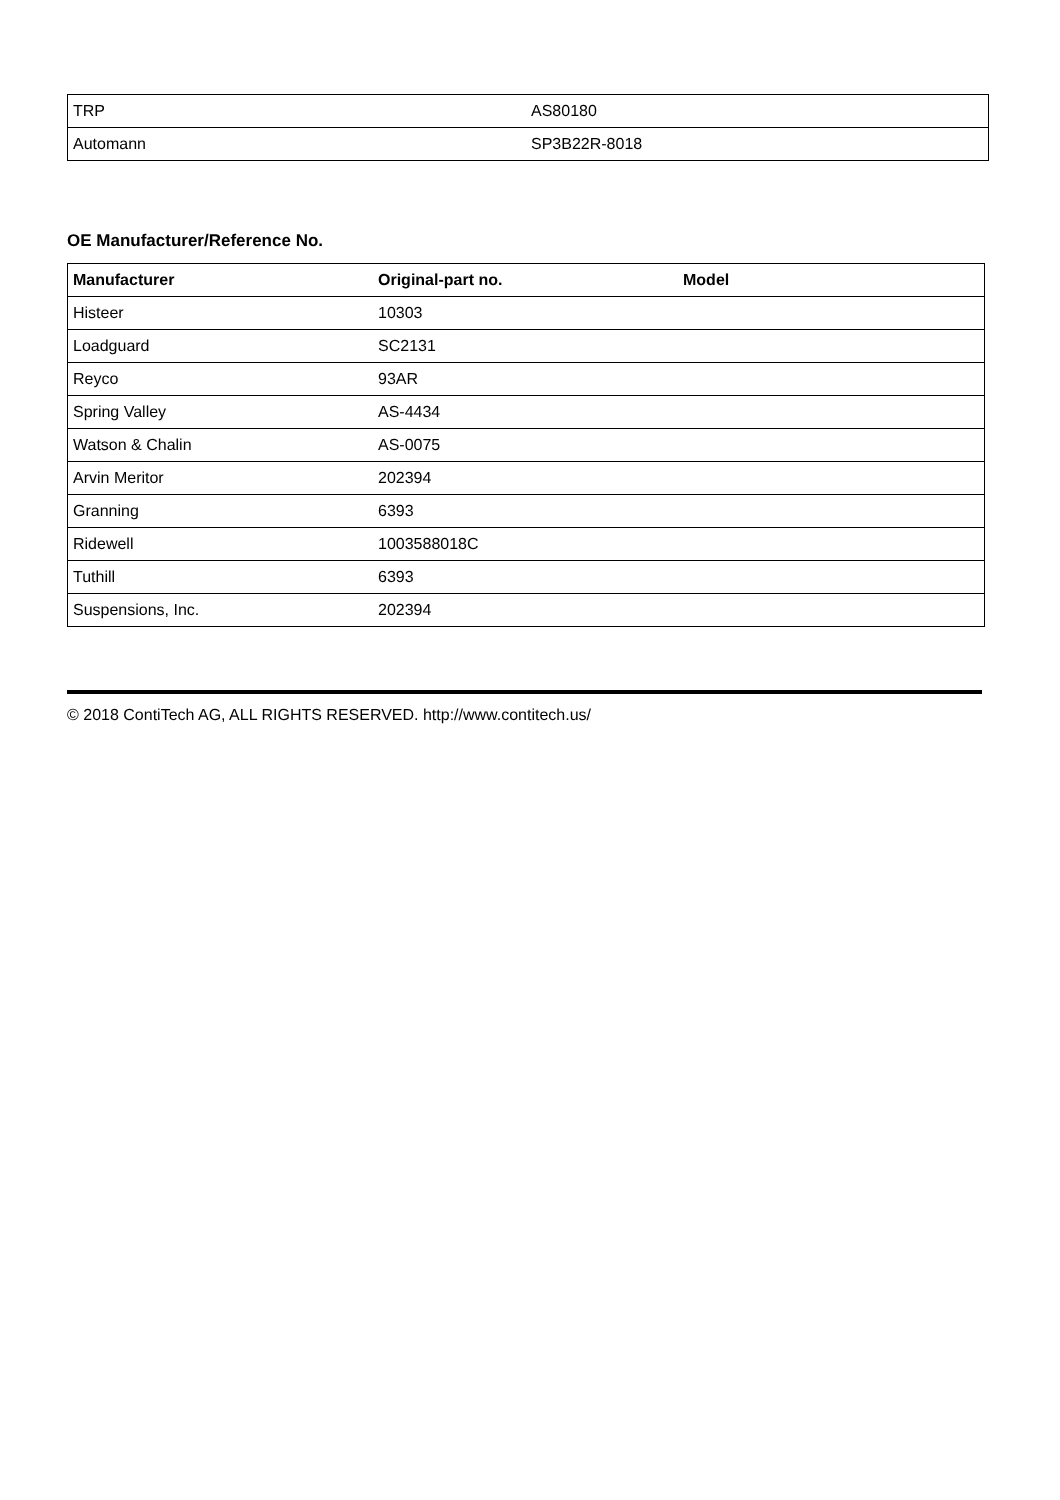| TRP | AS80180 |
| Automann | SP3B22R-8018 |
OE Manufacturer/Reference No.
| Manufacturer | Original-part no. | Model |
| --- | --- | --- |
| Histeer | 10303 | |
| Loadguard | SC2131 | |
| Reyco | 93AR | |
| Spring Valley | AS-4434 | |
| Watson & Chalin | AS-0075 | |
| Arvin Meritor | 202394 | |
| Granning | 6393 | |
| Ridewell | 1003588018C | |
| Tuthill | 6393 | |
| Suspensions, Inc. | 202394 | |
© 2018 ContiTech AG, ALL RIGHTS RESERVED. http://www.contitech.us/